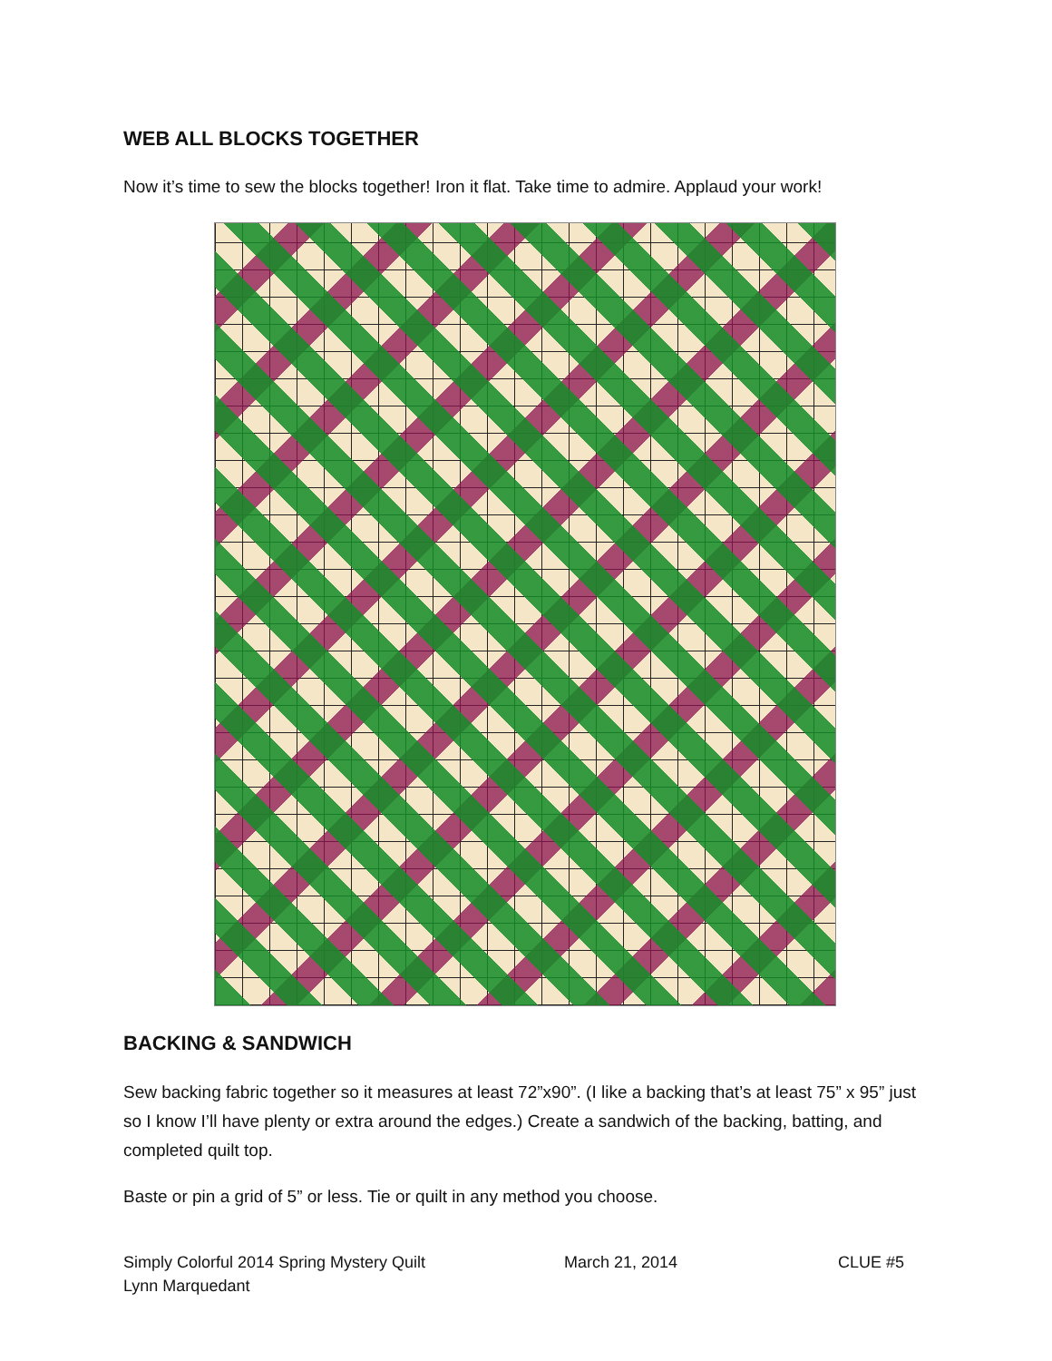WEB ALL BLOCKS TOGETHER
Now it’s time to sew the blocks together! Iron it flat. Take time to admire. Applaud your work!
BACKING & SANDWICH
Sew backing fabric together so it measures at least 72”x90”. (I like a backing that’s at least 75” x 95” just so I know I’ll have plenty or extra around the edges.) Create a sandwich of the backing, batting, and completed quilt top.
Baste or pin a grid of 5” or less. Tie or quilt in any method you choose.
Simply Colorful 2014 Spring Mystery Quilt March 21, 2014 CLUE #5
Lynn Marquedant